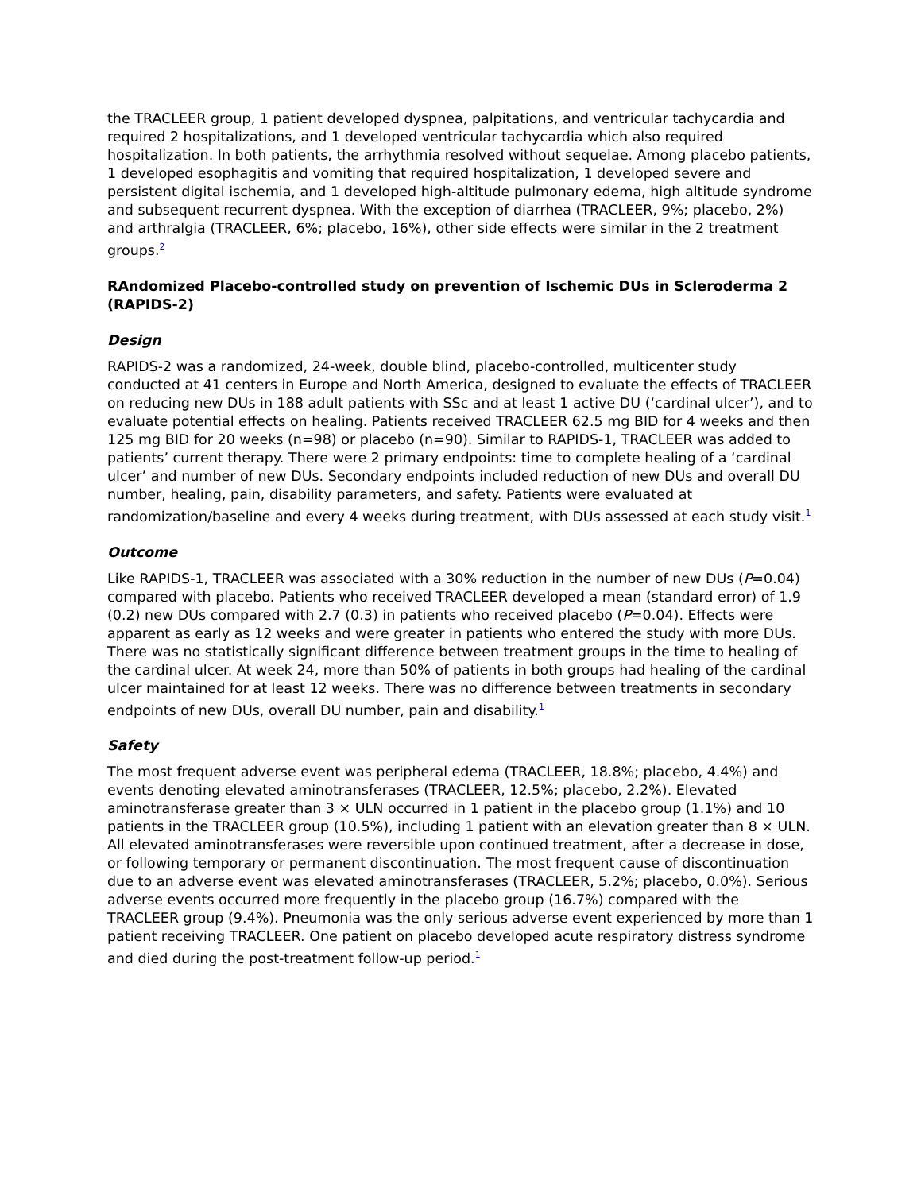the TRACLEER group, 1 patient developed dyspnea, palpitations, and ventricular tachycardia and required 2 hospitalizations, and 1 developed ventricular tachycardia which also required hospitalization. In both patients, the arrhythmia resolved without sequelae. Among placebo patients, 1 developed esophagitis and vomiting that required hospitalization, 1 developed severe and persistent digital ischemia, and 1 developed high-altitude pulmonary edema, high altitude syndrome and subsequent recurrent dyspnea. With the exception of diarrhea (TRACLEER, 9%; placebo, 2%) and arthralgia (TRACLEER, 6%; placebo, 16%), other side effects were similar in the 2 treatment groups.<sup>2</sup>
RAndomized Placebo-controlled study on prevention of Ischemic DUs in Scleroderma 2 (RAPIDS-2)
Design
RAPIDS-2 was a randomized, 24-week, double blind, placebo-controlled, multicenter study conducted at 41 centers in Europe and North America, designed to evaluate the effects of TRACLEER on reducing new DUs in 188 adult patients with SSc and at least 1 active DU (‘cardinal ulcer’), and to evaluate potential effects on healing. Patients received TRACLEER 62.5 mg BID for 4 weeks and then 125 mg BID for 20 weeks (n=98) or placebo (n=90). Similar to RAPIDS-1, TRACLEER was added to patients’ current therapy. There were 2 primary endpoints: time to complete healing of a ‘cardinal ulcer’ and number of new DUs. Secondary endpoints included reduction of new DUs and overall DU number, healing, pain, disability parameters, and safety. Patients were evaluated at randomization/baseline and every 4 weeks during treatment, with DUs assessed at each study visit.<sup>1</sup>
Outcome
Like RAPIDS-1, TRACLEER was associated with a 30% reduction in the number of new DUs (P=0.04) compared with placebo. Patients who received TRACLEER developed a mean (standard error) of 1.9 (0.2) new DUs compared with 2.7 (0.3) in patients who received placebo (P=0.04). Effects were apparent as early as 12 weeks and were greater in patients who entered the study with more DUs. There was no statistically significant difference between treatment groups in the time to healing of the cardinal ulcer. At week 24, more than 50% of patients in both groups had healing of the cardinal ulcer maintained for at least 12 weeks. There was no difference between treatments in secondary endpoints of new DUs, overall DU number, pain and disability.<sup>1</sup>
Safety
The most frequent adverse event was peripheral edema (TRACLEER, 18.8%; placebo, 4.4%) and events denoting elevated aminotransferases (TRACLEER, 12.5%; placebo, 2.2%). Elevated aminotransferase greater than 3 × ULN occurred in 1 patient in the placebo group (1.1%) and 10 patients in the TRACLEER group (10.5%), including 1 patient with an elevation greater than 8 × ULN. All elevated aminotransferases were reversible upon continued treatment, after a decrease in dose, or following temporary or permanent discontinuation. The most frequent cause of discontinuation due to an adverse event was elevated aminotransferases (TRACLEER, 5.2%; placebo, 0.0%). Serious adverse events occurred more frequently in the placebo group (16.7%) compared with the TRACLEER group (9.4%). Pneumonia was the only serious adverse event experienced by more than 1 patient receiving TRACLEER. One patient on placebo developed acute respiratory distress syndrome and died during the post-treatment follow-up period.<sup>1</sup>